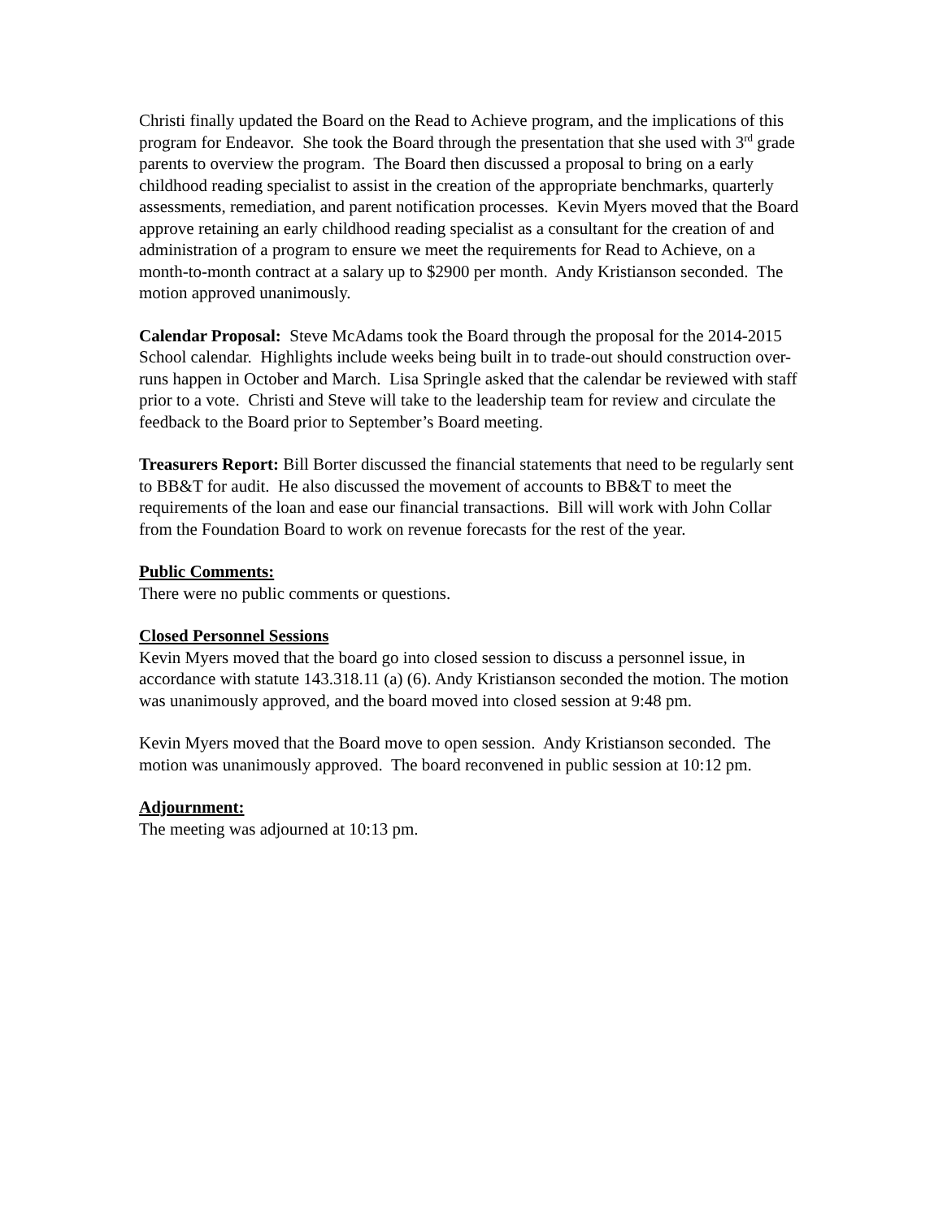Christi finally updated the Board on the Read to Achieve program, and the implications of this program for Endeavor. She took the Board through the presentation that she used with 3<sup>rd</sup> grade parents to overview the program. The Board then discussed a proposal to bring on a early childhood reading specialist to assist in the creation of the appropriate benchmarks, quarterly assessments, remediation, and parent notification processes. Kevin Myers moved that the Board approve retaining an early childhood reading specialist as a consultant for the creation of and administration of a program to ensure we meet the requirements for Read to Achieve, on a month-to-month contract at a salary up to $2900 per month. Andy Kristianson seconded. The motion approved unanimously.
Calendar Proposal: Steve McAdams took the Board through the proposal for the 2014-2015 School calendar. Highlights include weeks being built in to trade-out should construction over-runs happen in October and March. Lisa Springle asked that the calendar be reviewed with staff prior to a vote. Christi and Steve will take to the leadership team for review and circulate the feedback to the Board prior to September’s Board meeting.
Treasurers Report: Bill Borter discussed the financial statements that need to be regularly sent to BB&T for audit. He also discussed the movement of accounts to BB&T to meet the requirements of the loan and ease our financial transactions. Bill will work with John Collar from the Foundation Board to work on revenue forecasts for the rest of the year.
Public Comments:
There were no public comments or questions.
Closed Personnel Sessions
Kevin Myers moved that the board go into closed session to discuss a personnel issue, in accordance with statute 143.318.11 (a) (6). Andy Kristianson seconded the motion. The motion was unanimously approved, and the board moved into closed session at 9:48 pm.
Kevin Myers moved that the Board move to open session. Andy Kristianson seconded. The motion was unanimously approved. The board reconvened in public session at 10:12 pm.
Adjournment:
The meeting was adjourned at 10:13 pm.